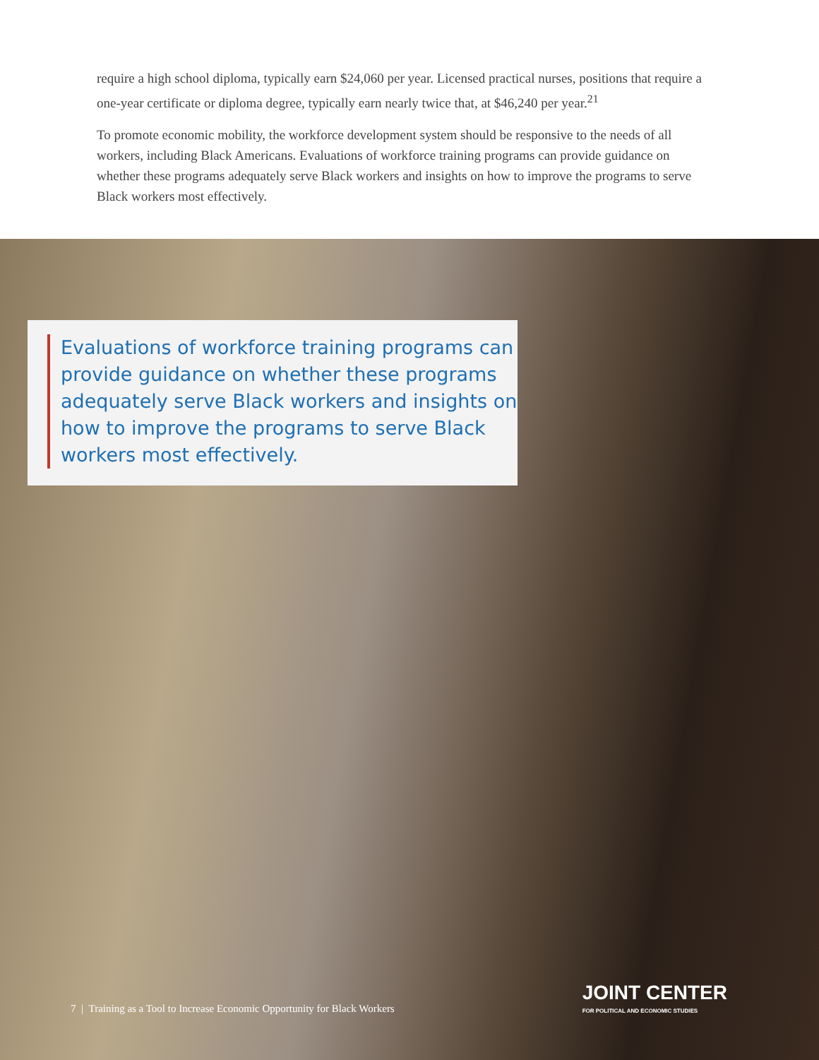require a high school diploma, typically earn $24,060 per year. Licensed practical nurses, positions that require a one-year certificate or diploma degree, typically earn nearly twice that, at $46,240 per year.<sup>21</sup>
To promote economic mobility, the workforce development system should be responsive to the needs of all workers, including Black Americans. Evaluations of workforce training programs can provide guidance on whether these programs adequately serve Black workers and insights on how to improve the programs to serve Black workers most effectively.
Evaluations of workforce training programs can provide guidance on whether these programs adequately serve Black workers and insights on how to improve the programs to serve Black workers most effectively.
7 | Training as a Tool to Increase Economic Opportunity for Black Workers
JOINT CENTER
FOR POLITICAL AND ECONOMIC STUDIES